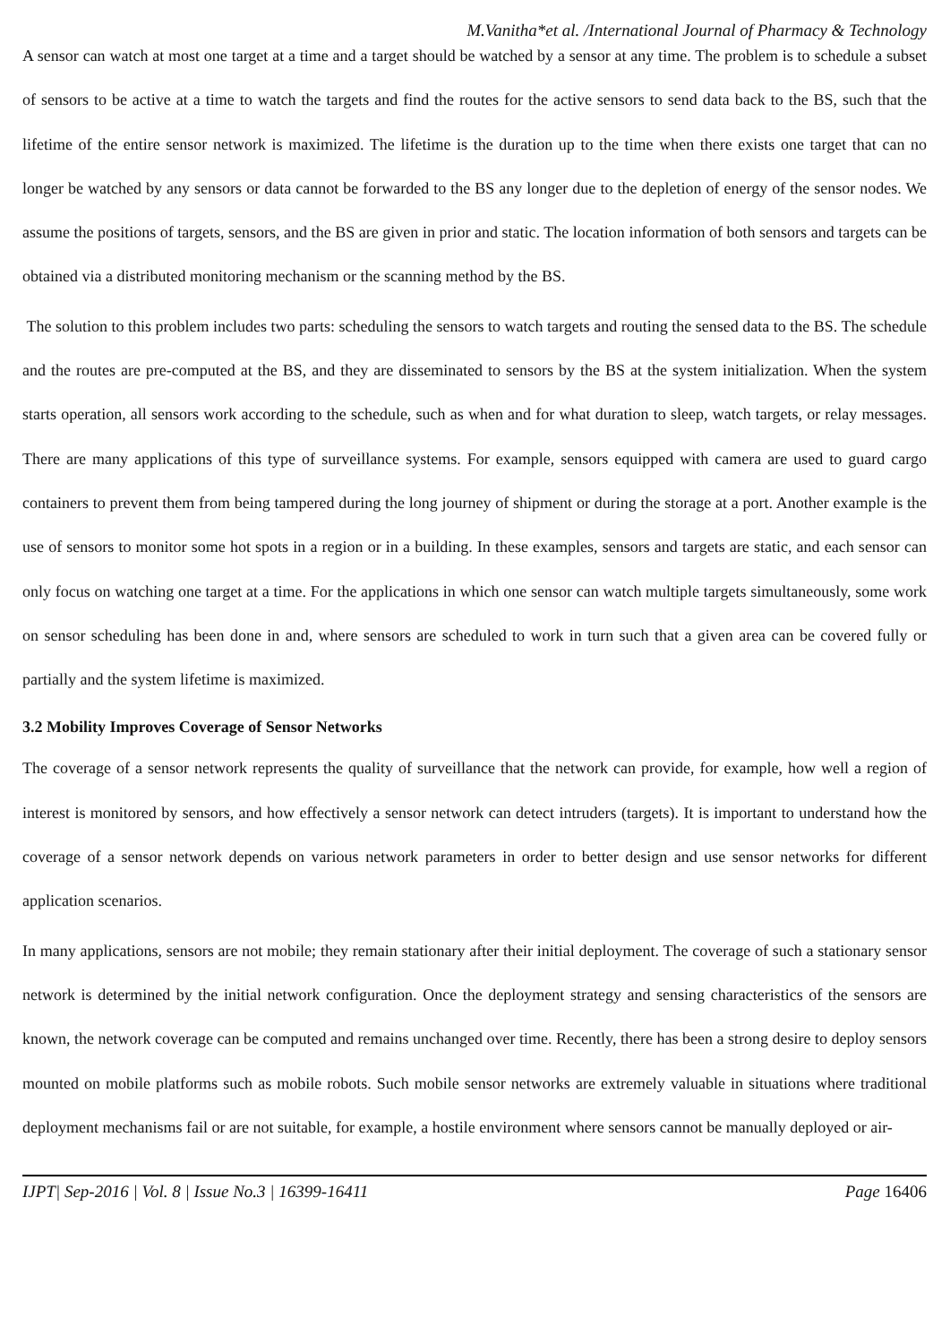M.Vanitha*et al. /International Journal of Pharmacy & Technology
A sensor can watch at most one target at a time and a target should be watched by a sensor at any time. The problem is to schedule a subset of sensors to be active at a time to watch the targets and find the routes for the active sensors to send data back to the BS, such that the lifetime of the entire sensor network is maximized. The lifetime is the duration up to the time when there exists one target that can no longer be watched by any sensors or data cannot be forwarded to the BS any longer due to the depletion of energy of the sensor nodes. We assume the positions of targets, sensors, and the BS are given in prior and static. The location information of both sensors and targets can be obtained via a distributed monitoring mechanism or the scanning method by the BS.
The solution to this problem includes two parts: scheduling the sensors to watch targets and routing the sensed data to the BS. The schedule and the routes are pre-computed at the BS, and they are disseminated to sensors by the BS at the system initialization. When the system starts operation, all sensors work according to the schedule, such as when and for what duration to sleep, watch targets, or relay messages. There are many applications of this type of surveillance systems. For example, sensors equipped with camera are used to guard cargo containers to prevent them from being tampered during the long journey of shipment or during the storage at a port. Another example is the use of sensors to monitor some hot spots in a region or in a building. In these examples, sensors and targets are static, and each sensor can only focus on watching one target at a time. For the applications in which one sensor can watch multiple targets simultaneously, some work on sensor scheduling has been done in and, where sensors are scheduled to work in turn such that a given area can be covered fully or partially and the system lifetime is maximized.
3.2 Mobility Improves Coverage of Sensor Networks
The coverage of a sensor network represents the quality of surveillance that the network can provide, for example, how well a region of interest is monitored by sensors, and how effectively a sensor network can detect intruders (targets). It is important to understand how the coverage of a sensor network depends on various network parameters in order to better design and use sensor networks for different application scenarios.
In many applications, sensors are not mobile; they remain stationary after their initial deployment. The coverage of such a stationary sensor network is determined by the initial network configuration. Once the deployment strategy and sensing characteristics of the sensors are known, the network coverage can be computed and remains unchanged over time. Recently, there has been a strong desire to deploy sensors mounted on mobile platforms such as mobile robots. Such mobile sensor networks are extremely valuable in situations where traditional deployment mechanisms fail or are not suitable, for example, a hostile environment where sensors cannot be manually deployed or air-
IJPT| Sep-2016 | Vol. 8 | Issue No.3 | 16399-16411 Page 16406